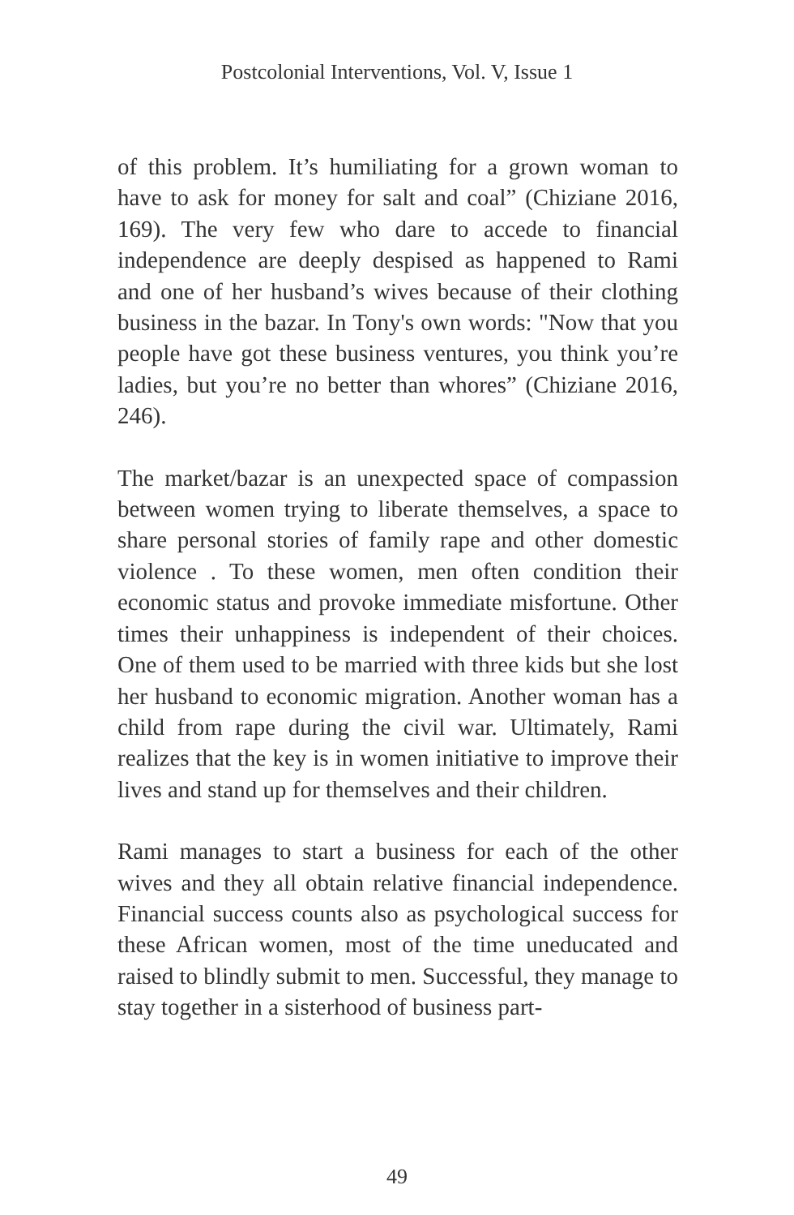Postcolonial Interventions, Vol. V, Issue 1
of this problem. It’s humiliating for a grown woman to have to ask for money for salt and coal” (Chiziane 2016, 169). The very few who dare to accede to financial independence are deeply despised as happened to Rami and one of her husband’s wives because of their clothing business in the bazar. In Tony's own words: "Now that you people have got these business ventures, you think you’re ladies, but you’re no better than whores” (Chiziane 2016, 246).
The market/bazar is an unexpected space of compassion between women trying to liberate themselves, a space to share personal stories of family rape and other domestic violence . To these women, men often condition their economic status and provoke immediate misfortune. Other times their unhappiness is independent of their choices. One of them used to be married with three kids but she lost her husband to economic migration. Another woman has a child from rape during the civil war. Ultimately, Rami realizes that the key is in women initiative to improve their lives and stand up for themselves and their children.
Rami manages to start a business for each of the other wives and they all obtain relative financial independence. Financial success counts also as psychological success for these African women, most of the time uneducated and raised to blindly submit to men. Successful, they manage to stay together in a sisterhood of business part-
49